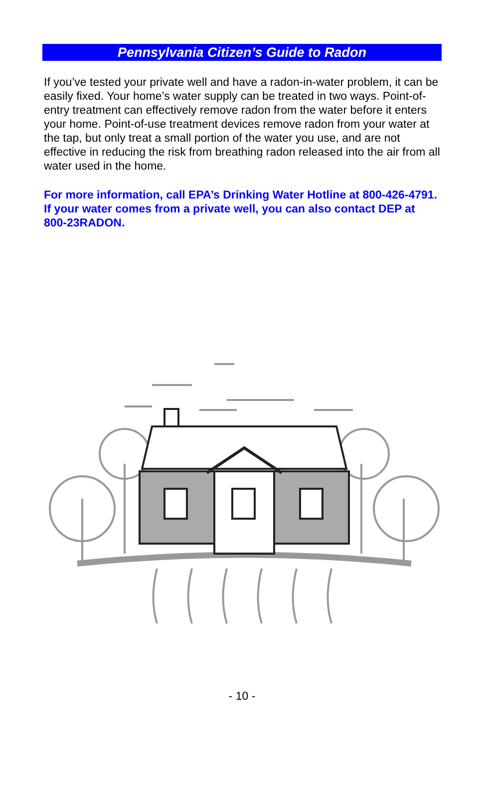Pennsylvania Citizen’s Guide to Radon
If you’ve tested your private well and have a radon-in-water problem, it can be easily fixed. Your home’s water supply can be treated in two ways. Point-of-entry treatment can effectively remove radon from the water before it enters your home. Point-of-use treatment devices remove radon from your water at the tap, but only treat a small portion of the water you use, and are not effective in reducing the risk from breathing radon released into the air from all water used in the home.
For more information, call EPA’s Drinking Water Hotline at 800-426-4791. If your water comes from a private well, you can also contact DEP at 800-23RADON.
- 10 -